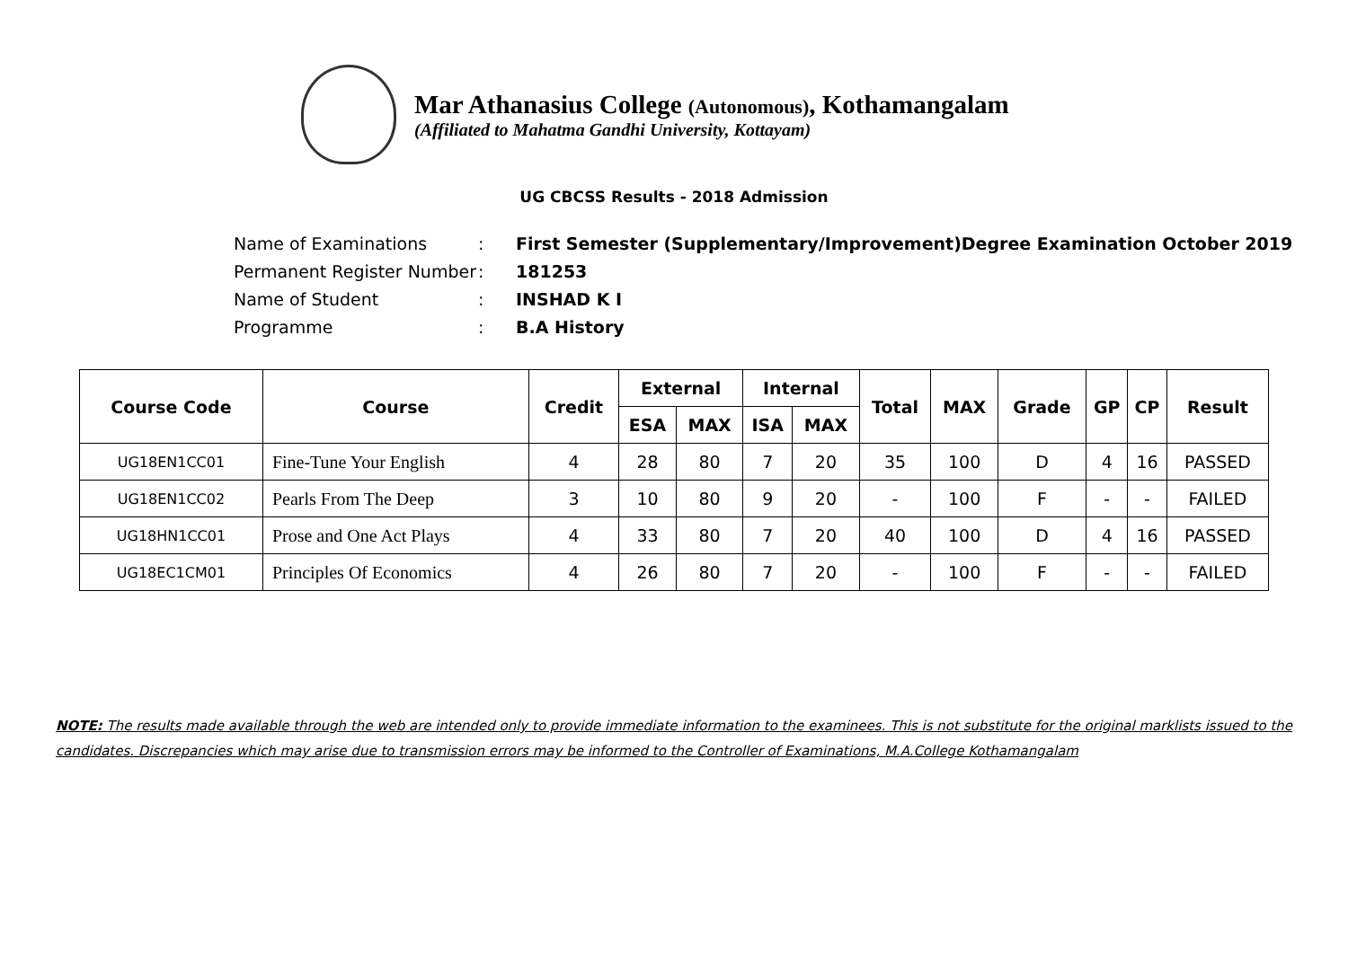Mar Athanasius College (Autonomous), Kothamangalam
(Affiliated to Mahatma Gandhi University, Kottayam)
UG CBCSS Results - 2018 Admission
| Name of Examinations | : | First Semester (Supplementary/Improvement)Degree Examination October 2019 |
| Permanent Register Number | : | 181253 |
| Name of Student | : | INSHAD K I |
| Programme | : | B.A History |
| Course Code | Course | Credit | External | | Internal | | Total | MAX | Grade | GP | CP | Result |
| --- | --- | --- | --- | --- | --- | --- | --- | --- | --- | --- | --- | --- |
| | | | ESA | MAX | ISA | MAX | | | | | | |
| UG18EN1CC01 | Fine-Tune Your English | 4 | 28 | 80 | 7 | 20 | 35 | 100 | D | 4 | 16 | PASSED |
| UG18EN1CC02 | Pearls From The Deep | 3 | 10 | 80 | 9 | 20 | - | 100 | F | - | - | FAILED |
| UG18HN1CC01 | Prose and One Act Plays | 4 | 33 | 80 | 7 | 20 | 40 | 100 | D | 4 | 16 | PASSED |
| UG18EC1CM01 | Principles Of Economics | 4 | 26 | 80 | 7 | 20 | - | 100 | F | - | - | FAILED |
NOTE: The results made available through the web are intended only to provide immediate information to the examinees. This is not substitute for the original marklists issued to the candidates. Discrepancies which may arise due to transmission errors may be informed to the Controller of Examinations, M.A.College Kothamangalam